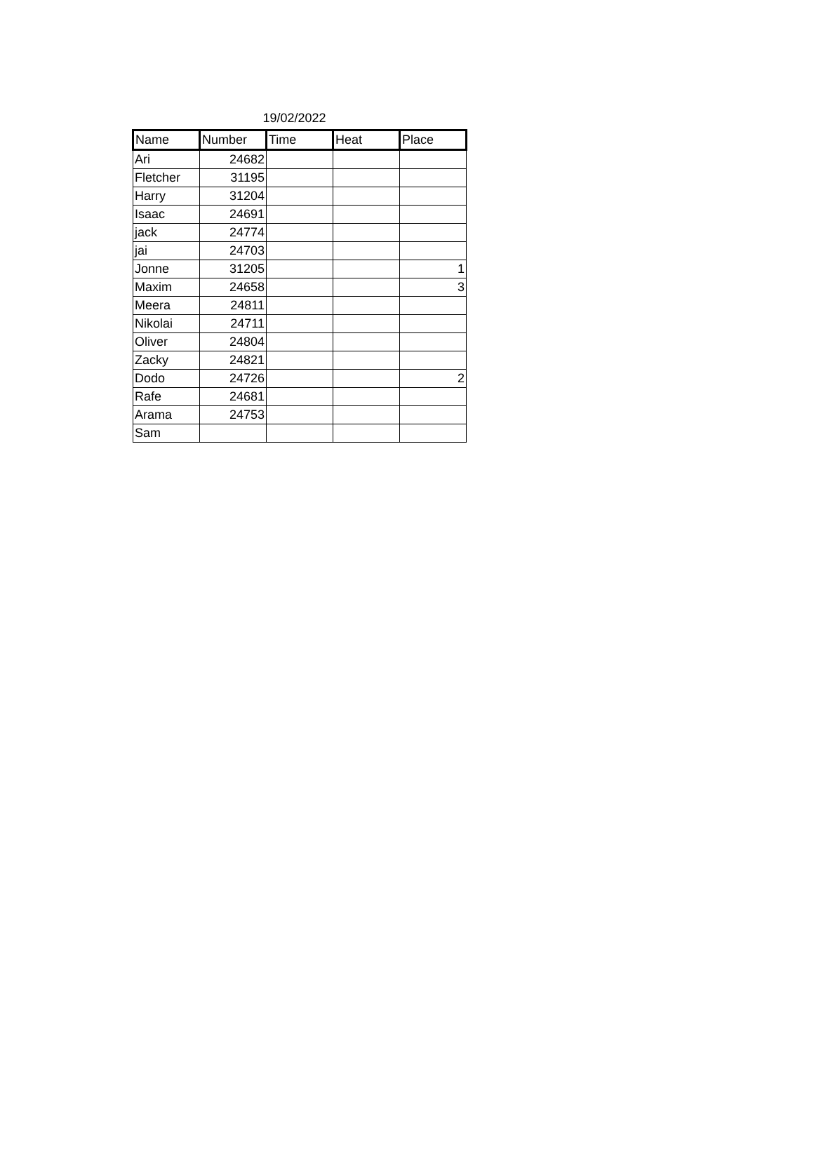19/02/2022
| Name | Number | Time | Heat | Place |
| --- | --- | --- | --- | --- |
| Ari | 24682 | | | |
| Fletcher | 31195 | | | |
| Harry | 31204 | | | |
| Isaac | 24691 | | | |
| jack | 24774 | | | |
| jai | 24703 | | | |
| Jonne | 31205 | | | 1 |
| Maxim | 24658 | | | 3 |
| Meera | 24811 | | | |
| Nikolai | 24711 | | | |
| Oliver | 24804 | | | |
| Zacky | 24821 | | | |
| Dodo | 24726 | | | 2 |
| Rafe | 24681 | | | |
| Arama | 24753 | | | |
| Sam | | | | |